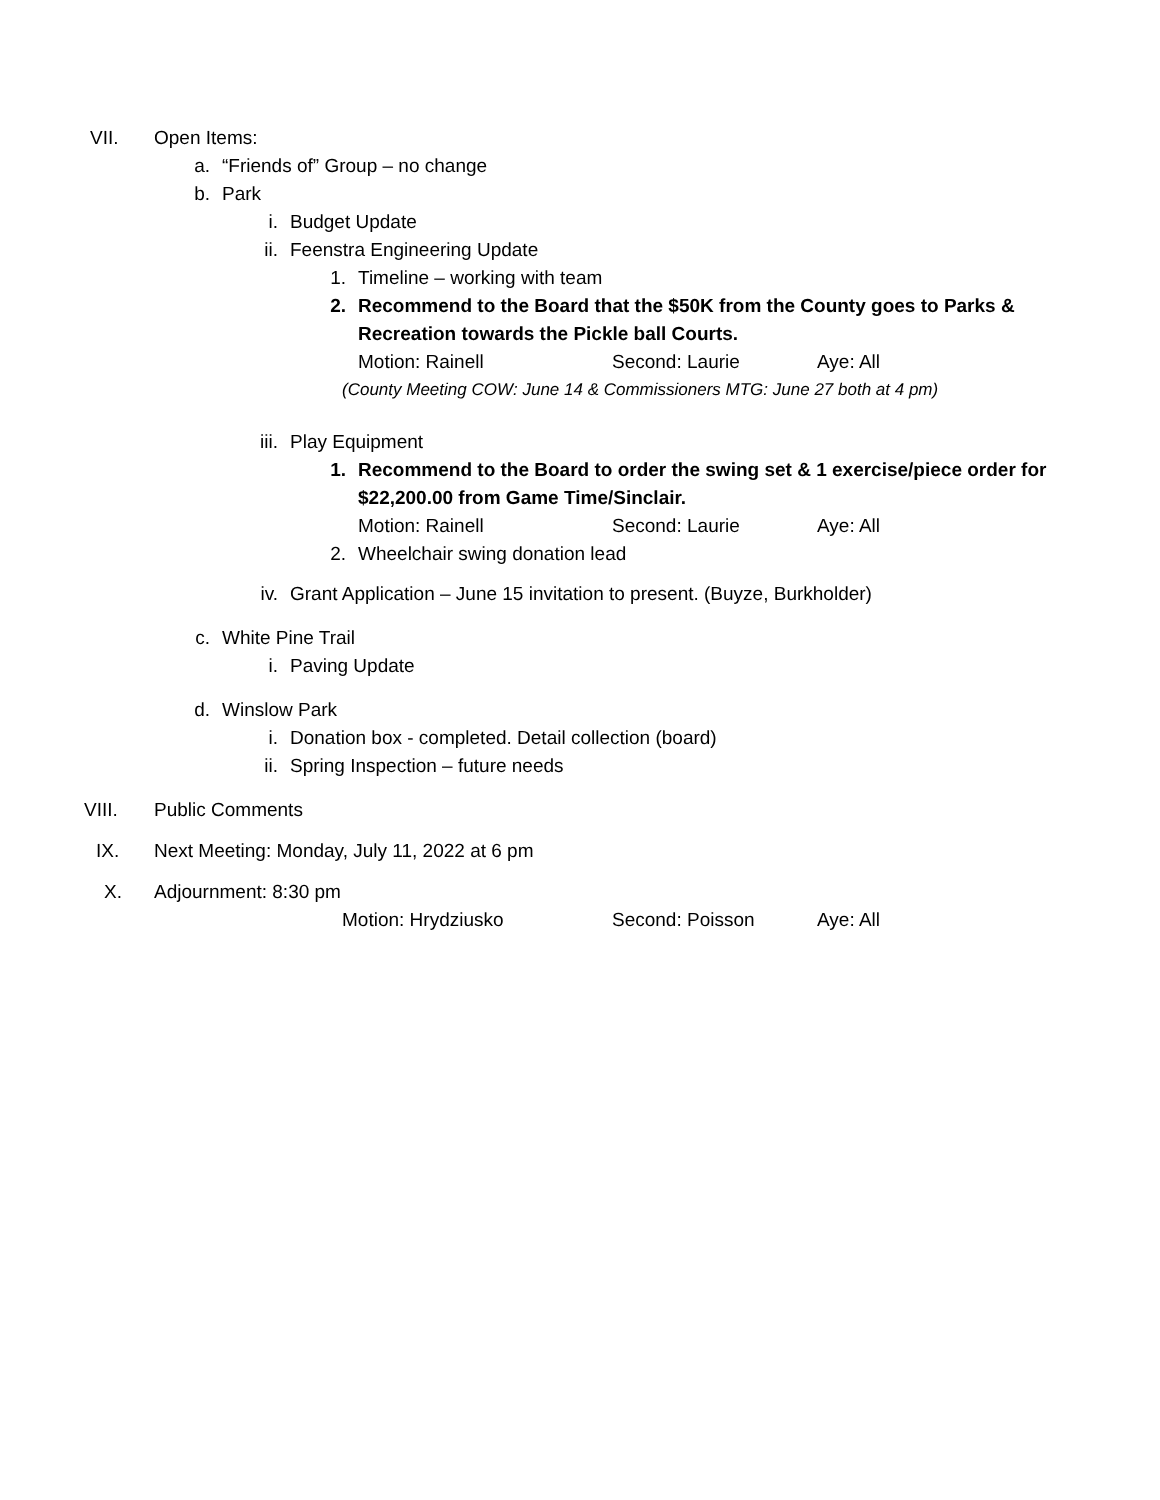VII. Open Items:
a. “Friends of” Group – no change
b. Park
i. Budget Update
ii. Feenstra Engineering Update
1. Timeline – working with team
2. Recommend to the Board that the $50K from the County goes to Parks &
Recreation towards the Pickle ball Courts.
Motion: Rainell Second: Laurie Aye: All
(County Meeting COW: June 14 & Commissioners MTG: June 27 both at 4 pm)
iii. Play Equipment
1. Recommend to the Board to order the swing set & 1 exercise/piece order for
$22,200.00 from Game Time/Sinclair.
Motion: Rainell Second: Laurie Aye: All
2. Wheelchair swing donation lead
iv. Grant Application – June 15 invitation to present. (Buyze, Burkholder)
c. White Pine Trail
i. Paving Update
d. Winslow Park
i. Donation box - completed. Detail collection (board)
ii. Spring Inspection – future needs
VIII. Public Comments
IX. Next Meeting: Monday, July 11, 2022 at 6 pm
X. Adjournment: 8:30 pm
Motion: Hrydziusko Second: Poisson Aye: All